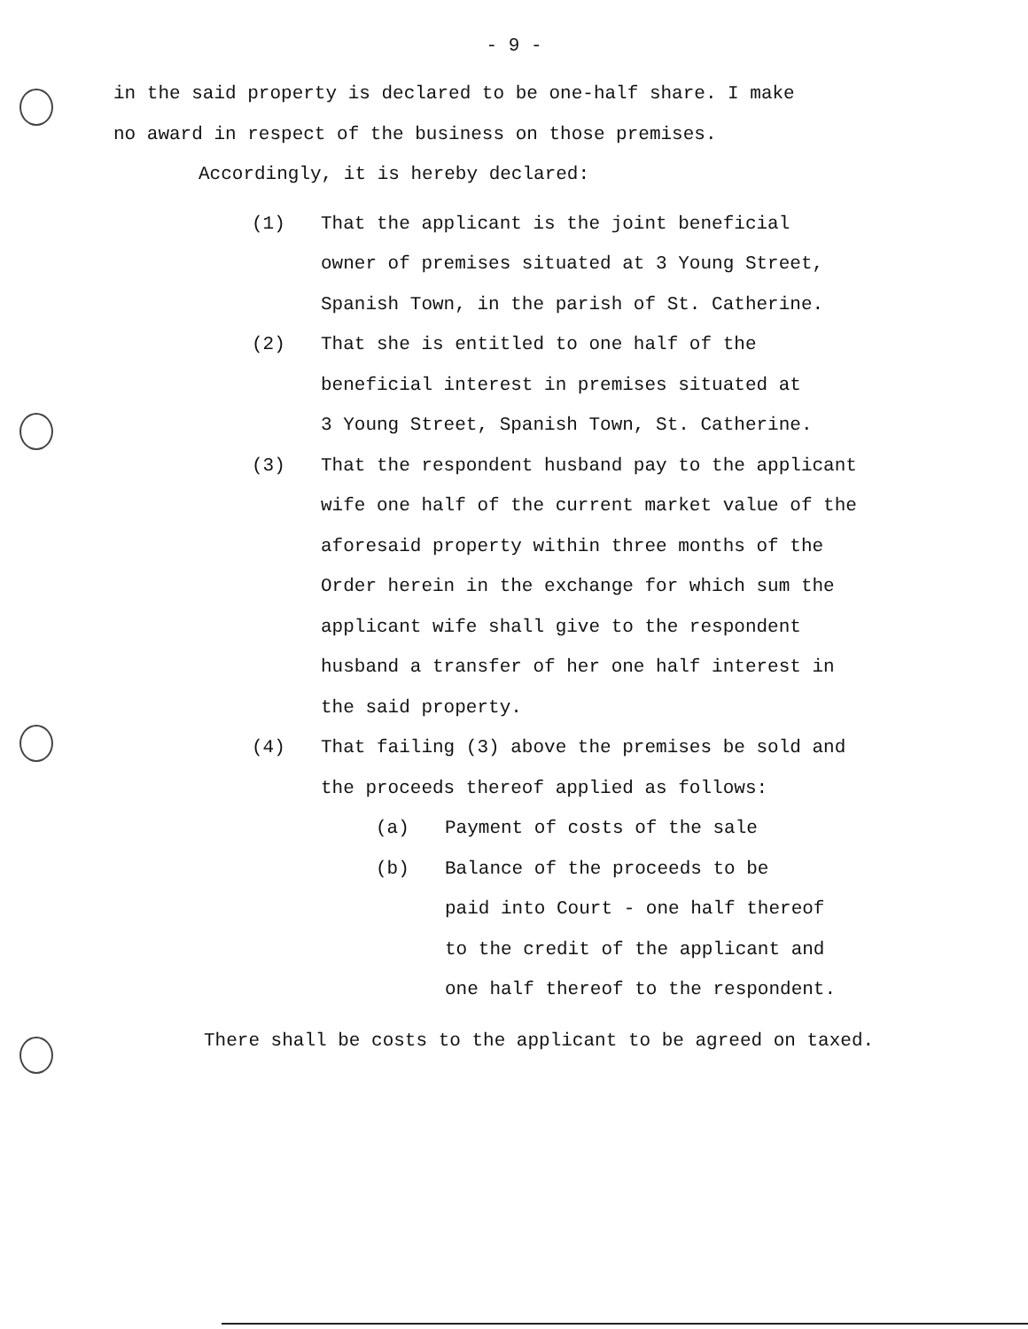- 9 -
in the said property is declared to be one-half share. I make
no award in respect of the business on those premises.
Accordingly, it is hereby declared:
(1) That the applicant is the joint beneficial
owner of premises situated at 3 Young Street,
Spanish Town, in the parish of St. Catherine.
(2) That she is entitled to one half of the
beneficial interest in premises situated at
3 Young Street, Spanish Town, St. Catherine.
(3) That the respondent husband pay to the applicant
wife one half of the current market value of the
aforesaid property within three months of the
Order herein in the exchange for which sum the
applicant wife shall give to the respondent
husband a transfer of her one half interest in
the said property.
(4) That failing (3) above the premises be sold and
the proceeds thereof applied as follows:
(a) Payment of costs of the sale
(b) Balance of the proceeds to be
paid into Court - one half thereof
to the credit of the applicant and
one half thereof to the respondent.
There shall be costs to the applicant to be agreed on taxed.